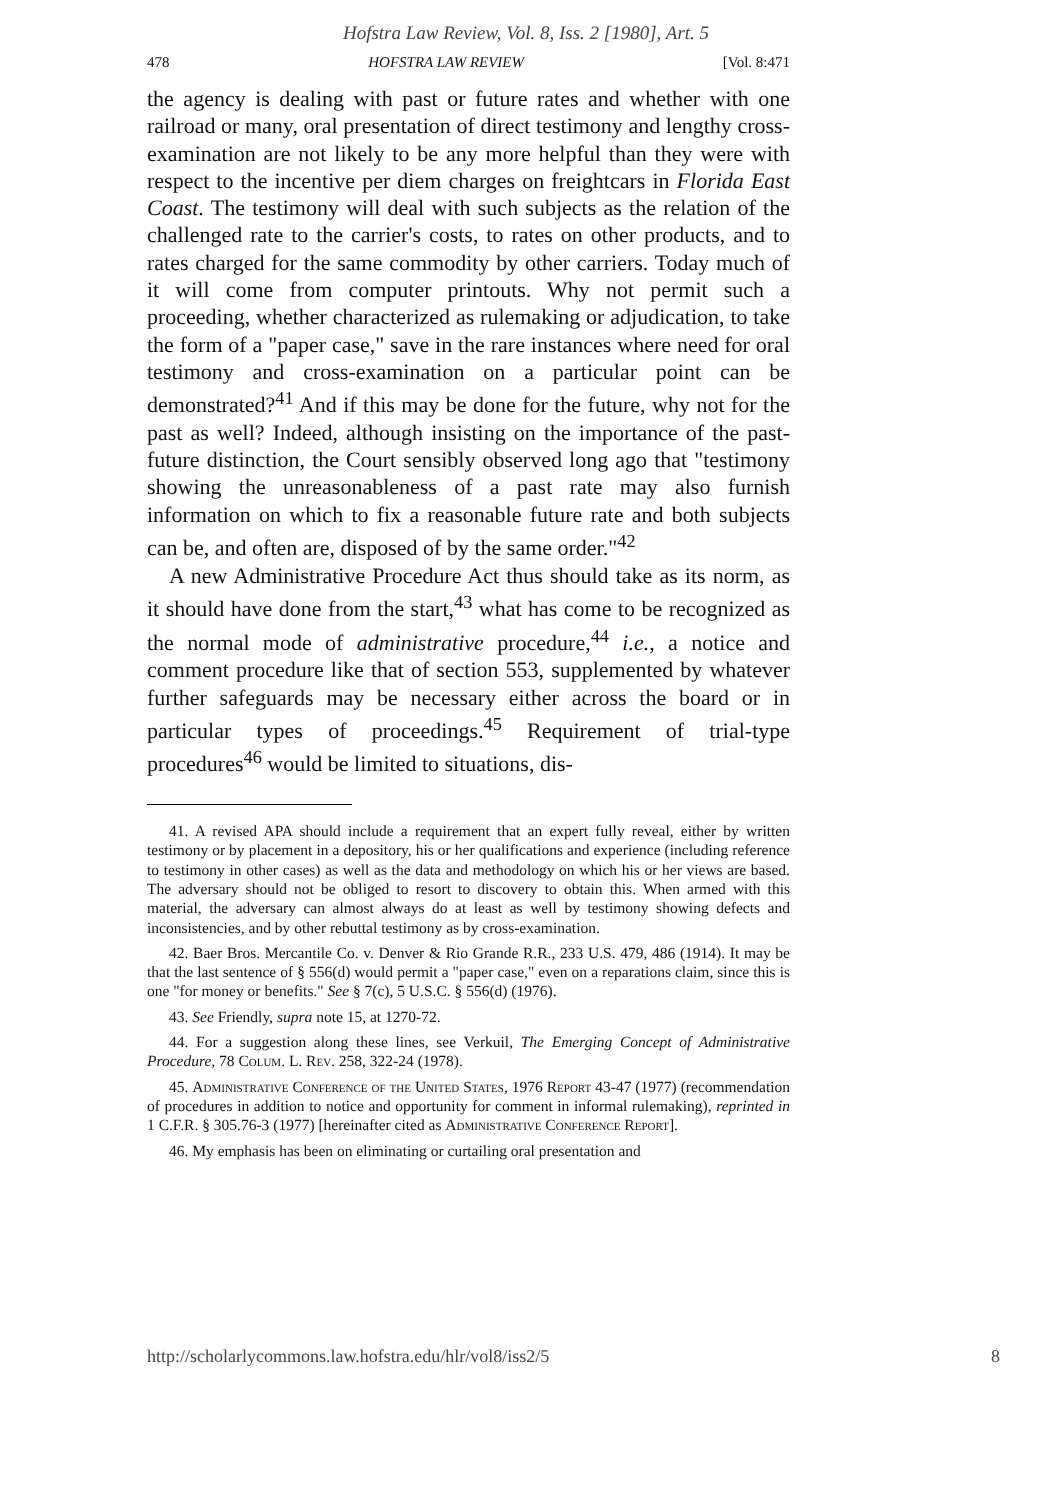Hofstra Law Review, Vol. 8, Iss. 2 [1980], Art. 5
478 HOFSTRA LAW REVIEW [Vol. 8:471
the agency is dealing with past or future rates and whether with one railroad or many, oral presentation of direct testimony and lengthy cross-examination are not likely to be any more helpful than they were with respect to the incentive per diem charges on freightcars in Florida East Coast. The testimony will deal with such subjects as the relation of the challenged rate to the carrier's costs, to rates on other products, and to rates charged for the same commodity by other carriers. Today much of it will come from computer printouts. Why not permit such a proceeding, whether characterized as rulemaking or adjudication, to take the form of a "paper case," save in the rare instances where need for oral testimony and cross-examination on a particular point can be demonstrated?<sup>41</sup> And if this may be done for the future, why not for the past as well? Indeed, although insisting on the importance of the past-future distinction, the Court sensibly observed long ago that "testimony showing the unreasonableness of a past rate may also furnish information on which to fix a reasonable future rate and both subjects can be, and often are, disposed of by the same order."<sup>42</sup>
A new Administrative Procedure Act thus should take as its norm, as it should have done from the start,<sup>43</sup> what has come to be recognized as the normal mode of administrative procedure,<sup>44</sup> i.e., a notice and comment procedure like that of section 553, supplemented by whatever further safeguards may be necessary either across the board or in particular types of proceedings.<sup>45</sup> Requirement of trial-type procedures<sup>46</sup> would be limited to situations, dis-
41. A revised APA should include a requirement that an expert fully reveal, either by written testimony or by placement in a depository, his or her qualifications and experience (including reference to testimony in other cases) as well as the data and methodology on which his or her views are based. The adversary should not be obliged to resort to discovery to obtain this. When armed with this material, the adversary can almost always do at least as well by testimony showing defects and inconsistencies, and by other rebuttal testimony as by cross-examination.
42. Baer Bros. Mercantile Co. v. Denver & Rio Grande R.R., 233 U.S. 479, 486 (1914). It may be that the last sentence of § 556(d) would permit a "paper case," even on a reparations claim, since this is one "for money or benefits." See § 7(c), 5 U.S.C. § 556(d) (1976).
43. See Friendly, supra note 15, at 1270-72.
44. For a suggestion along these lines, see Verkuil, The Emerging Concept of Administrative Procedure, 78 Colum. L. Rev. 258, 322-24 (1978).
45. Administrative Conference of the United States, 1976 Report 43-47 (1977) (recommendation of procedures in addition to notice and opportunity for comment in informal rulemaking), reprinted in 1 C.F.R. § 305.76-3 (1977) [hereinafter cited as Administrative Conference Report].
46. My emphasis has been on eliminating or curtailing oral presentation and
http://scholarlycommons.law.hofstra.edu/hlr/vol8/iss2/5 8